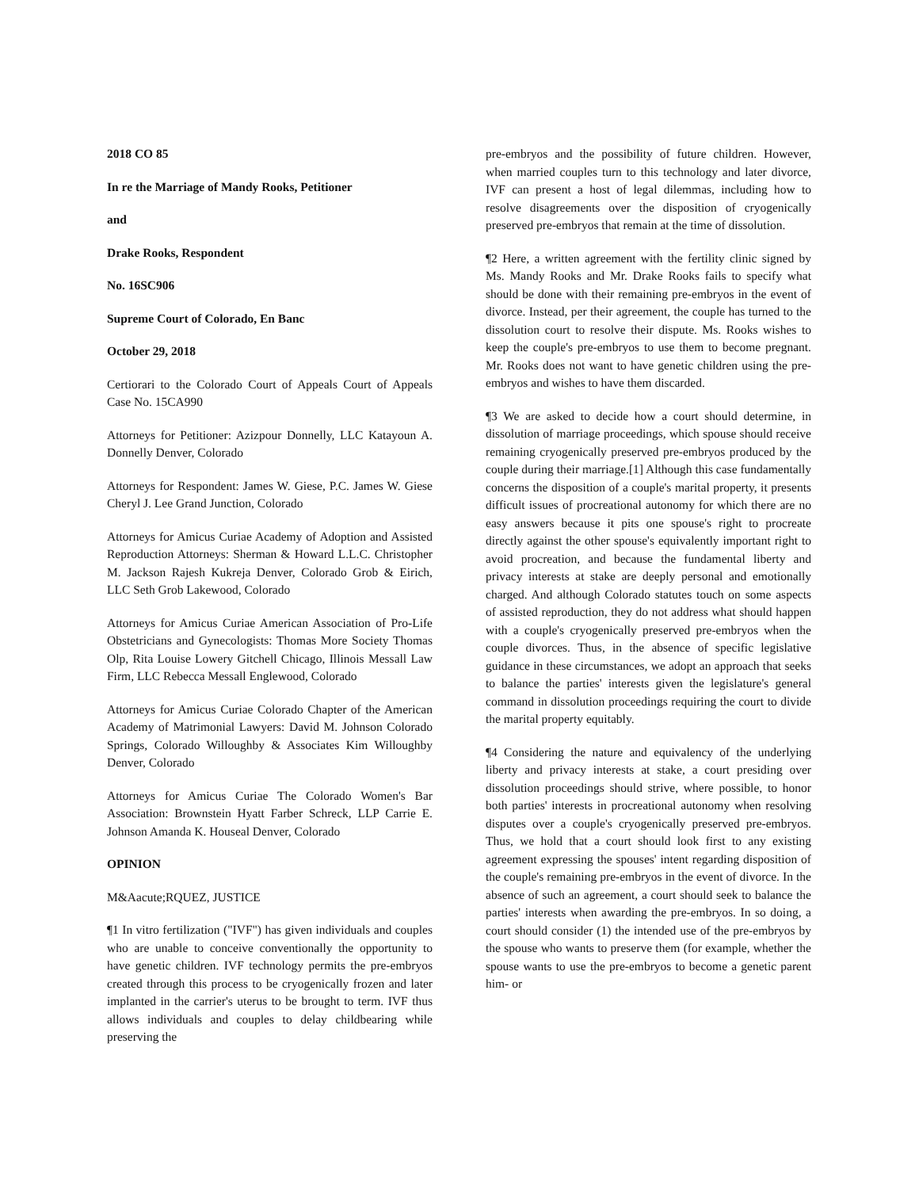2018 CO 85
In re the Marriage of Mandy Rooks, Petitioner
and
Drake Rooks, Respondent
No. 16SC906
Supreme Court of Colorado, En Banc
October 29, 2018
Certiorari to the Colorado Court of Appeals Court of Appeals Case No. 15CA990
Attorneys for Petitioner: Azizpour Donnelly, LLC Katayoun A. Donnelly Denver, Colorado
Attorneys for Respondent: James W. Giese, P.C. James W. Giese Cheryl J. Lee Grand Junction, Colorado
Attorneys for Amicus Curiae Academy of Adoption and Assisted Reproduction Attorneys: Sherman & Howard L.L.C. Christopher M. Jackson Rajesh Kukreja Denver, Colorado Grob & Eirich, LLC Seth Grob Lakewood, Colorado
Attorneys for Amicus Curiae American Association of Pro-Life Obstetricians and Gynecologists: Thomas More Society Thomas Olp, Rita Louise Lowery Gitchell Chicago, Illinois Messall Law Firm, LLC Rebecca Messall Englewood, Colorado
Attorneys for Amicus Curiae Colorado Chapter of the American Academy of Matrimonial Lawyers: David M. Johnson Colorado Springs, Colorado Willoughby & Associates Kim Willoughby Denver, Colorado
Attorneys for Amicus Curiae The Colorado Women's Bar Association: Brownstein Hyatt Farber Schreck, LLP Carrie E. Johnson Amanda K. Houseal Denver, Colorado
OPINION
M&Aacute;RQUEZ, JUSTICE
¶1 In vitro fertilization ("IVF") has given individuals and couples who are unable to conceive conventionally the opportunity to have genetic children. IVF technology permits the pre-embryos created through this process to be cryogenically frozen and later implanted in the carrier's uterus to be brought to term. IVF thus allows individuals and couples to delay childbearing while preserving the
pre-embryos and the possibility of future children. However, when married couples turn to this technology and later divorce, IVF can present a host of legal dilemmas, including how to resolve disagreements over the disposition of cryogenically preserved pre-embryos that remain at the time of dissolution.
¶2 Here, a written agreement with the fertility clinic signed by Ms. Mandy Rooks and Mr. Drake Rooks fails to specify what should be done with their remaining pre-embryos in the event of divorce. Instead, per their agreement, the couple has turned to the dissolution court to resolve their dispute. Ms. Rooks wishes to keep the couple's pre-embryos to use them to become pregnant. Mr. Rooks does not want to have genetic children using the pre-embryos and wishes to have them discarded.
¶3 We are asked to decide how a court should determine, in dissolution of marriage proceedings, which spouse should receive remaining cryogenically preserved pre-embryos produced by the couple during their marriage.[1] Although this case fundamentally concerns the disposition of a couple's marital property, it presents difficult issues of procreational autonomy for which there are no easy answers because it pits one spouse's right to procreate directly against the other spouse's equivalently important right to avoid procreation, and because the fundamental liberty and privacy interests at stake are deeply personal and emotionally charged. And although Colorado statutes touch on some aspects of assisted reproduction, they do not address what should happen with a couple's cryogenically preserved pre-embryos when the couple divorces. Thus, in the absence of specific legislative guidance in these circumstances, we adopt an approach that seeks to balance the parties' interests given the legislature's general command in dissolution proceedings requiring the court to divide the marital property equitably.
¶4 Considering the nature and equivalency of the underlying liberty and privacy interests at stake, a court presiding over dissolution proceedings should strive, where possible, to honor both parties' interests in procreational autonomy when resolving disputes over a couple's cryogenically preserved pre-embryos. Thus, we hold that a court should look first to any existing agreement expressing the spouses' intent regarding disposition of the couple's remaining pre-embryos in the event of divorce. In the absence of such an agreement, a court should seek to balance the parties' interests when awarding the pre-embryos. In so doing, a court should consider (1) the intended use of the pre-embryos by the spouse who wants to preserve them (for example, whether the spouse wants to use the pre-embryos to become a genetic parent him- or